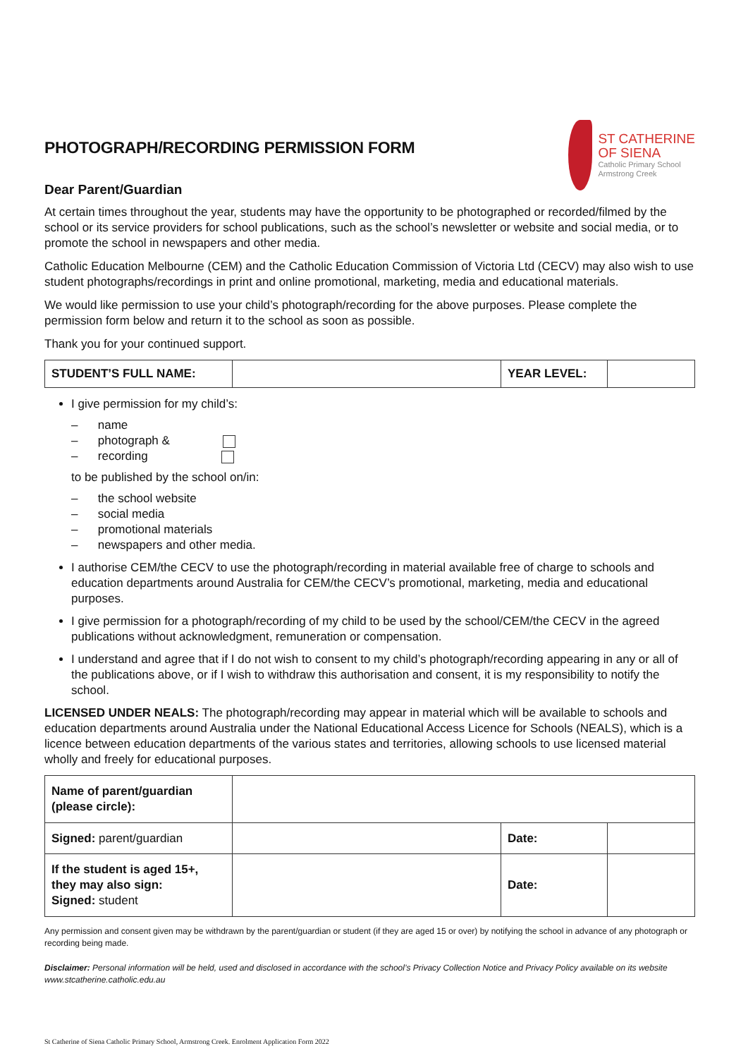PHOTOGRAPH/RECORDING PERMISSION FORM
ST CATHERINE
OF SIENA
Catholic Primary School
Armstrong Creek
Dear Parent/Guardian
At certain times throughout the year, students may have the opportunity to be photographed or recorded/filmed by the school or its service providers for school publications, such as the school’s newsletter or website and social media, or to promote the school in newspapers and other media.
Catholic Education Melbourne (CEM) and the Catholic Education Commission of Victoria Ltd (CECV) may also wish to use student photographs/recordings in print and online promotional, marketing, media and educational materials.
We would like permission to use your child’s photograph/recording for the above purposes. Please complete the permission form below and return it to the school as soon as possible.
Thank you for your continued support.
| STUDENT’S FULL NAME: | | YEAR LEVEL: | |
I give permission for my child’s:
– name
– photograph &
– recording
to be published by the school on/in:
– the school website
– social media
– promotional materials
– newspapers and other media.
I authorise CEM/the CECV to use the photograph/recording in material available free of charge to schools and education departments around Australia for CEM/the CECV’s promotional, marketing, media and educational purposes.
I give permission for a photograph/recording of my child to be used by the school/CEM/the CECV in the agreed publications without acknowledgment, remuneration or compensation.
I understand and agree that if I do not wish to consent to my child’s photograph/recording appearing in any or all of the publications above, or if I wish to withdraw this authorisation and consent, it is my responsibility to notify the school.
LICENSED UNDER NEALS: The photograph/recording may appear in material which will be available to schools and education departments around Australia under the National Educational Access Licence for Schools (NEALS), which is a licence between education departments of the various states and territories, allowing schools to use licensed material wholly and freely for educational purposes.
| Name of parent/guardian (please circle): | | | |
| Signed: parent/guardian | | Date: | |
| If the student is aged 15+, they may also sign: Signed: student | | Date: | |
Any permission and consent given may be withdrawn by the parent/guardian or student (if they are aged 15 or over) by notifying the school in advance of any photograph or recording being made.
Disclaimer: Personal information will be held, used and disclosed in accordance with the school’s Privacy Collection Notice and Privacy Policy available on its website www.stcatherine.catholic.edu.au
St Catherine of Siena Catholic Primary School, Armstrong Creek. Enrolment Application Form 2022